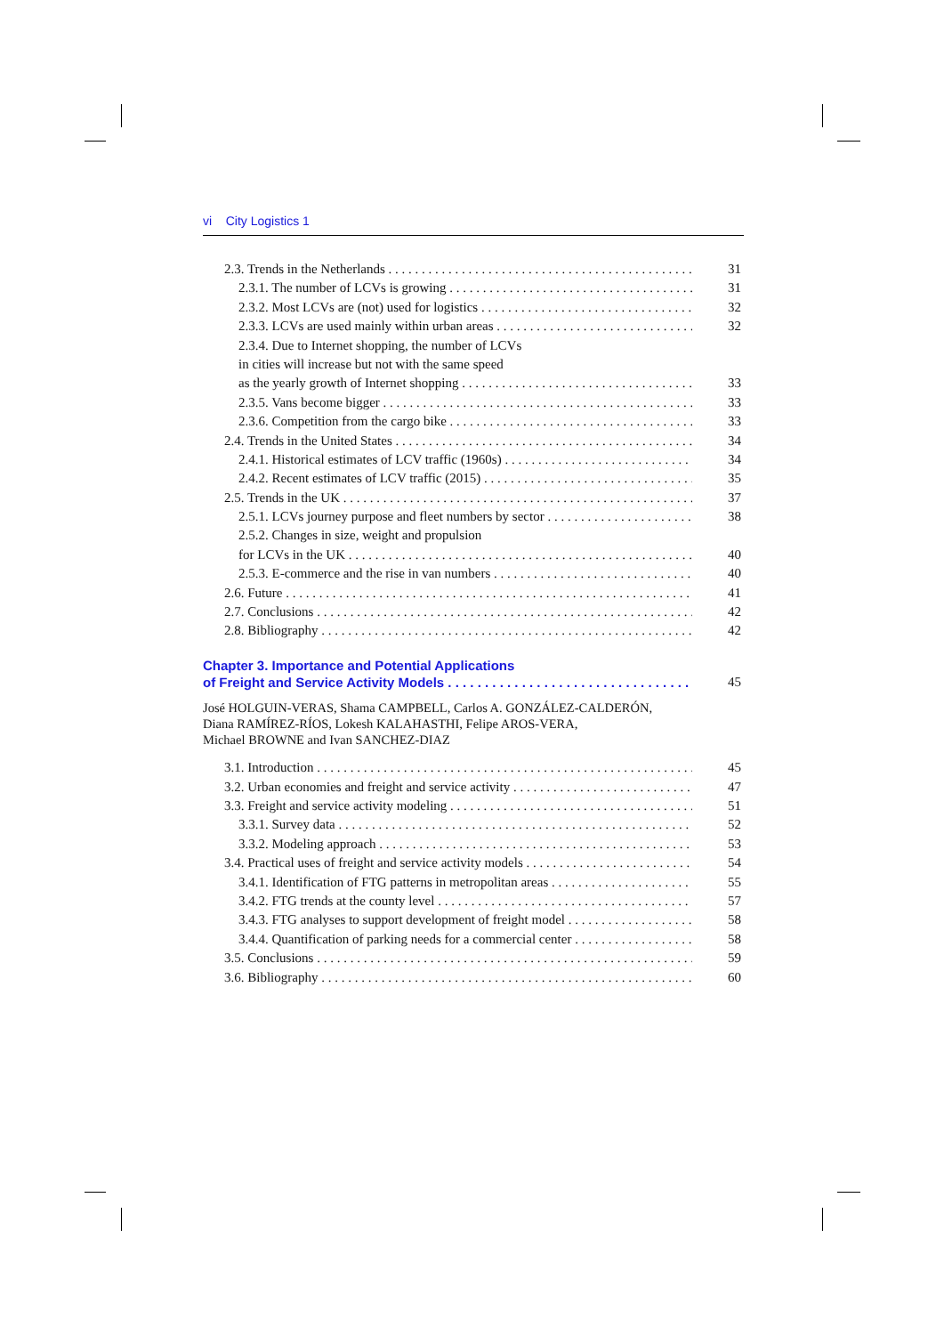vi City Logistics 1
2.3. Trends in the Netherlands 31
2.3.1. The number of LCVs is growing 31
2.3.2. Most LCVs are (not) used for logistics 32
2.3.3. LCVs are used mainly within urban areas 32
2.3.4. Due to Internet shopping, the number of LCVs
in cities will increase but not with the same speed
as the yearly growth of Internet shopping 33
2.3.5. Vans become bigger 33
2.3.6. Competition from the cargo bike 33
2.4. Trends in the United States 34
2.4.1. Historical estimates of LCV traffic (1960s) 34
2.4.2. Recent estimates of LCV traffic (2015) 35
2.5. Trends in the UK 37
2.5.1. LCVs journey purpose and fleet numbers by sector 38
2.5.2. Changes in size, weight and propulsion
for LCVs in the UK 40
2.5.3. E-commerce and the rise in van numbers 40
2.6. Future 41
2.7. Conclusions 42
2.8. Bibliography 42
Chapter 3. Importance and Potential Applications
of Freight and Service Activity Models 45
José HOLGUIN-VERAS, Shama CAMPBELL, Carlos A. GONZÁLEZ-CALDERÓN,
Diana RAMÍREZ-RÍOS, Lokesh KALAHASTHI, Felipe AROS-VERA,
Michael BROWNE and Ivan SANCHEZ-DIAZ
3.1. Introduction 45
3.2. Urban economies and freight and service activity 47
3.3. Freight and service activity modeling 51
3.3.1. Survey data 52
3.3.2. Modeling approach 53
3.4. Practical uses of freight and service activity models 54
3.4.1. Identification of FTG patterns in metropolitan areas 55
3.4.2. FTG trends at the county level 57
3.4.3. FTG analyses to support development of freight model 58
3.4.4. Quantification of parking needs for a commercial center 58
3.5. Conclusions 59
3.6. Bibliography 60